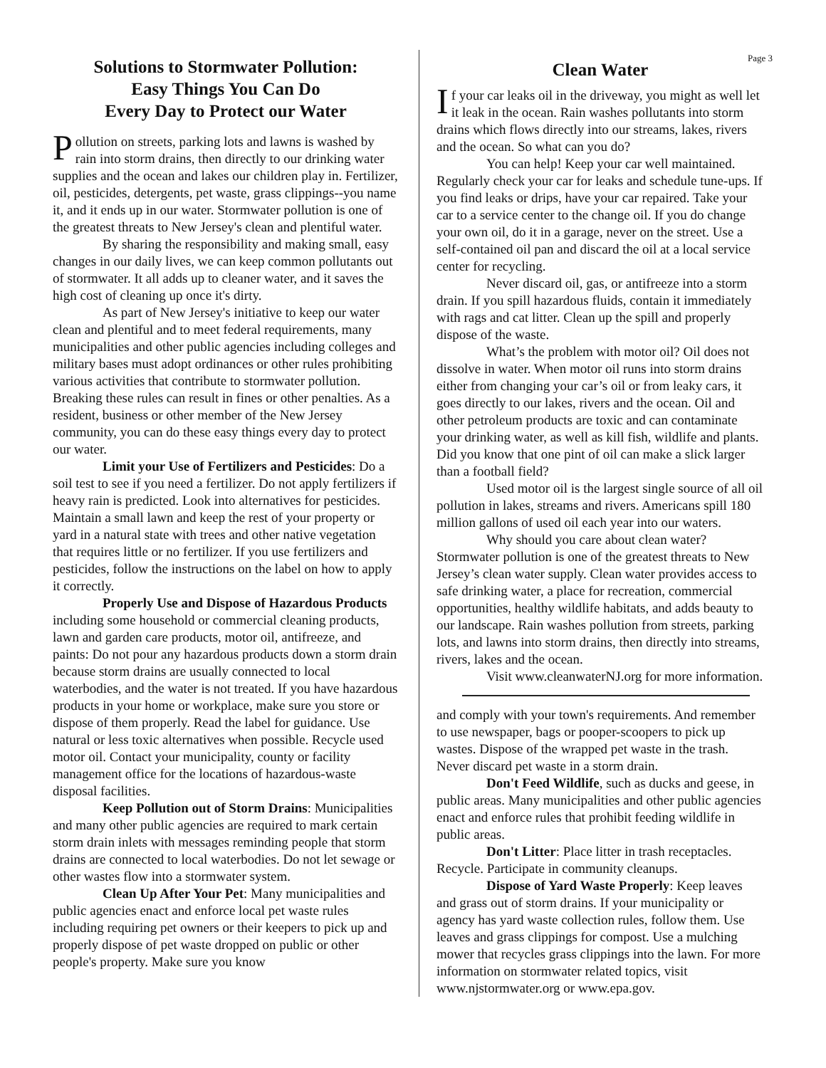Solutions to Stormwater Pollution:
Easy Things You Can Do
Every Day to Protect our Water
Pollution on streets, parking lots and lawns is washed by rain into storm drains, then directly to our drinking water supplies and the ocean and lakes our children play in. Fertilizer, oil, pesticides, detergents, pet waste, grass clippings--you name it, and it ends up in our water. Stormwater pollution is one of the greatest threats to New Jersey's clean and plentiful water.
By sharing the responsibility and making small, easy changes in our daily lives, we can keep common pollutants out of stormwater. It all adds up to cleaner water, and it saves the high cost of cleaning up once it's dirty.
As part of New Jersey's initiative to keep our water clean and plentiful and to meet federal requirements, many municipalities and other public agencies including colleges and military bases must adopt ordinances or other rules prohibiting various activities that contribute to stormwater pollution. Breaking these rules can result in fines or other penalties. As a resident, business or other member of the New Jersey community, you can do these easy things every day to protect our water.
Limit your Use of Fertilizers and Pesticides: Do a soil test to see if you need a fertilizer. Do not apply fertilizers if heavy rain is predicted. Look into alternatives for pesticides. Maintain a small lawn and keep the rest of your property or yard in a natural state with trees and other native vegetation that requires little or no fertilizer. If you use fertilizers and pesticides, follow the instructions on the label on how to apply it correctly.
Properly Use and Dispose of Hazardous Products including some household or commercial cleaning products, lawn and garden care products, motor oil, antifreeze, and paints: Do not pour any hazardous products down a storm drain because storm drains are usually connected to local waterbodies, and the water is not treated. If you have hazardous products in your home or workplace, make sure you store or dispose of them properly. Read the label for guidance. Use natural or less toxic alternatives when possible. Recycle used motor oil. Contact your municipality, county or facility management office for the locations of hazardous-waste disposal facilities.
Keep Pollution out of Storm Drains: Municipalities and many other public agencies are required to mark certain storm drain inlets with messages reminding people that storm drains are connected to local waterbodies. Do not let sewage or other wastes flow into a stormwater system.
Clean Up After Your Pet: Many municipalities and public agencies enact and enforce local pet waste rules including requiring pet owners or their keepers to pick up and properly dispose of pet waste dropped on public or other people's property. Make sure you know
Page 3
Clean Water
If your car leaks oil in the driveway, you might as well let it leak in the ocean. Rain washes pollutants into storm drains which flows directly into our streams, lakes, rivers and the ocean. So what can you do?
You can help! Keep your car well maintained. Regularly check your car for leaks and schedule tune-ups. If you find leaks or drips, have your car repaired. Take your car to a service center to the change oil. If you do change your own oil, do it in a garage, never on the street. Use a self-contained oil pan and discard the oil at a local service center for recycling.
Never discard oil, gas, or antifreeze into a storm drain. If you spill hazardous fluids, contain it immediately with rags and cat litter. Clean up the spill and properly dispose of the waste.
What’s the problem with motor oil? Oil does not dissolve in water. When motor oil runs into storm drains either from changing your car’s oil or from leaky cars, it goes directly to our lakes, rivers and the ocean. Oil and other petroleum products are toxic and can contaminate your drinking water, as well as kill fish, wildlife and plants. Did you know that one pint of oil can make a slick larger than a football field?
Used motor oil is the largest single source of all oil pollution in lakes, streams and rivers. Americans spill 180 million gallons of used oil each year into our waters.
Why should you care about clean water? Stormwater pollution is one of the greatest threats to New Jersey’s clean water supply. Clean water provides access to safe drinking water, a place for recreation, commercial opportunities, healthy wildlife habitats, and adds beauty to our landscape. Rain washes pollution from streets, parking lots, and lawns into storm drains, then directly into streams, rivers, lakes and the ocean.
Visit www.cleanwaterNJ.org for more information.
and comply with your town's requirements. And remember to use newspaper, bags or pooper-scoopers to pick up wastes. Dispose of the wrapped pet waste in the trash. Never discard pet waste in a storm drain.
Don't Feed Wildlife, such as ducks and geese, in public areas. Many municipalities and other public agencies enact and enforce rules that prohibit feeding wildlife in public areas.
Don't Litter: Place litter in trash receptacles. Recycle. Participate in community cleanups.
Dispose of Yard Waste Properly: Keep leaves and grass out of storm drains. If your municipality or agency has yard waste collection rules, follow them. Use leaves and grass clippings for compost. Use a mulching mower that recycles grass clippings into the lawn. For more information on stormwater related topics, visit www.njstormwater.org or www.epa.gov.